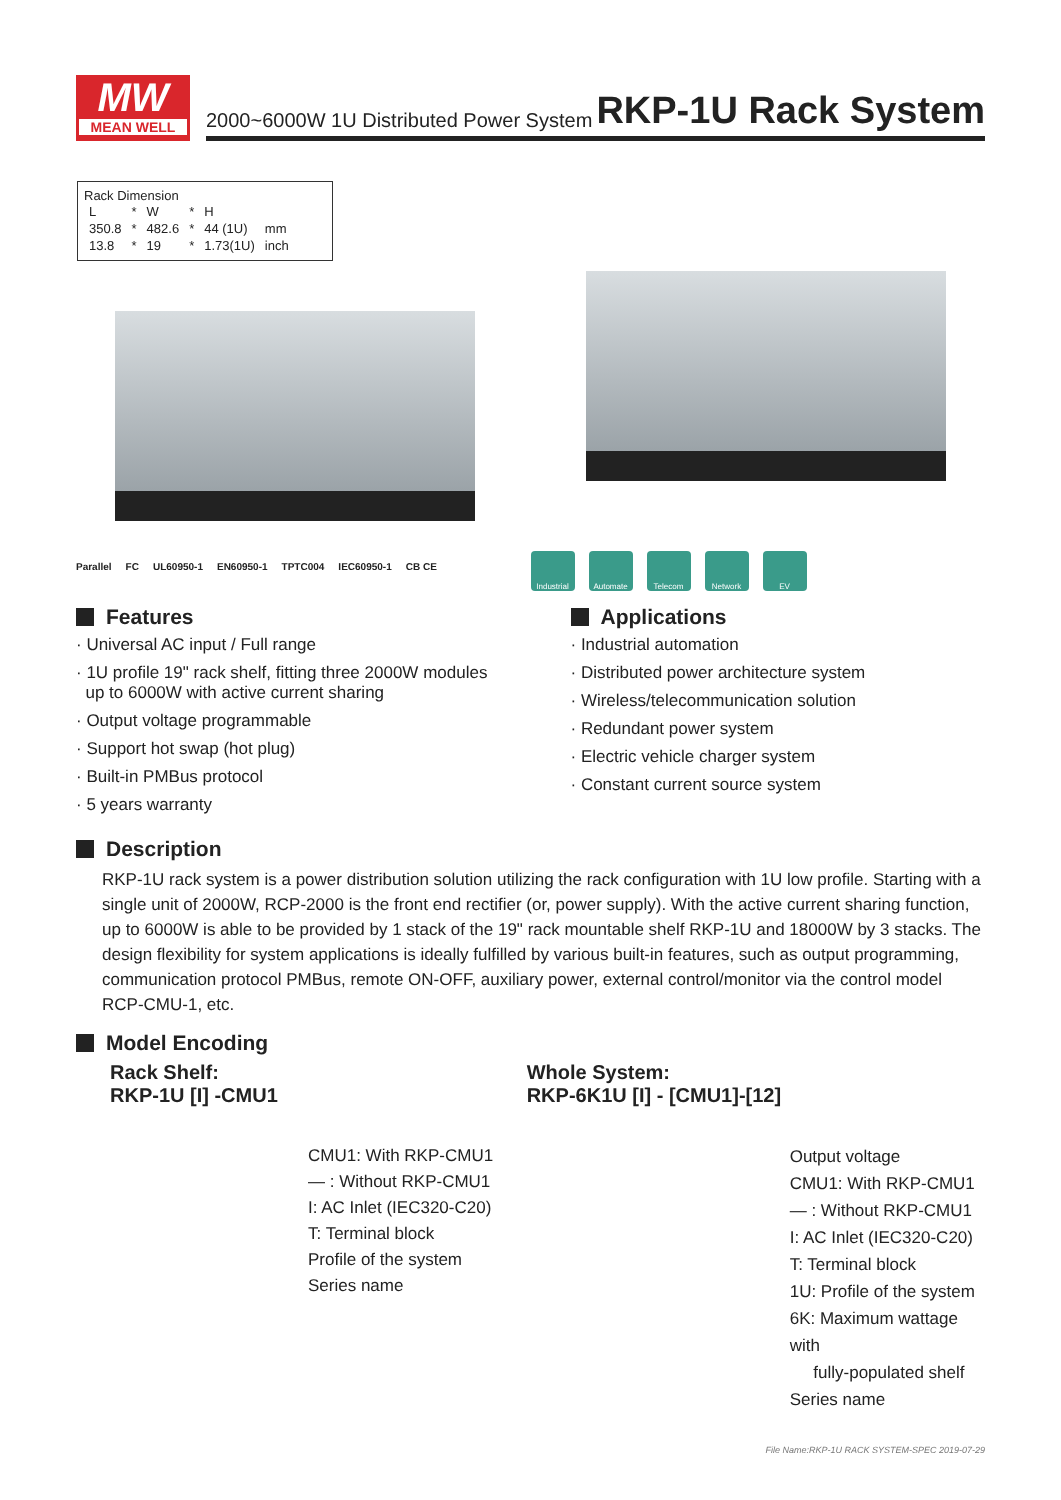MW
MEAN WELL
2000~6000W 1U Distributed Power System RKP-1U Rack System
Rack Dimension
| L | * | W | * | H | |
| 350.8 | * | 482.6 | * | 44 (1U) | mm |
| 13.8 | * | 19 | * | 1.73(1U) | inch |
Parallel FC UL60950-1 EN60950-1 TPTC004 IEC60950-1 CB CE
Industrial Automate Telecom Network EV
Features
· Universal AC input / Full range
· 1U profile 19" rack shelf, fitting three 2000W modules
up to 6000W with active current sharing
· Output voltage programmable
· Support hot swap (hot plug)
· Built-in PMBus protocol
· 5 years warranty
Applications
· Industrial automation
· Distributed power architecture system
· Wireless/telecommunication solution
· Redundant power system
· Electric vehicle charger system
· Constant current source system
Description
RKP-1U rack system is a power distribution solution utilizing the rack configuration with 1U low profile. Starting with a single unit of 2000W, RCP-2000 is the front end rectifier (or, power supply). With the active current sharing function, up to 6000W is able to be provided by 1 stack of the 19" rack mountable shelf RKP-1U and 18000W by 3 stacks. The design flexibility for system applications is ideally fulfilled by various built-in features, such as output programming, communication protocol PMBus, remote ON-OFF, auxiliary power, external control/monitor via the control model RCP-CMU-1, etc.
Model Encoding
Rack Shelf:
RKP-1U [I] -CMU1
CMU1: With RKP-CMU1
— : Without RKP-CMU1
I: AC Inlet (IEC320-C20)
T: Terminal block
Profile of the system
Series name
Whole System:
RKP-6K1U [I] - [CMU1]-[12]
Output voltage
CMU1: With RKP-CMU1
— : Without RKP-CMU1
I: AC Inlet (IEC320-C20)
T: Terminal block
1U: Profile of the system
6K: Maximum wattage with
fully-populated shelf
Series name
File Name:RKP-1U RACK SYSTEM-SPEC 2019-07-29